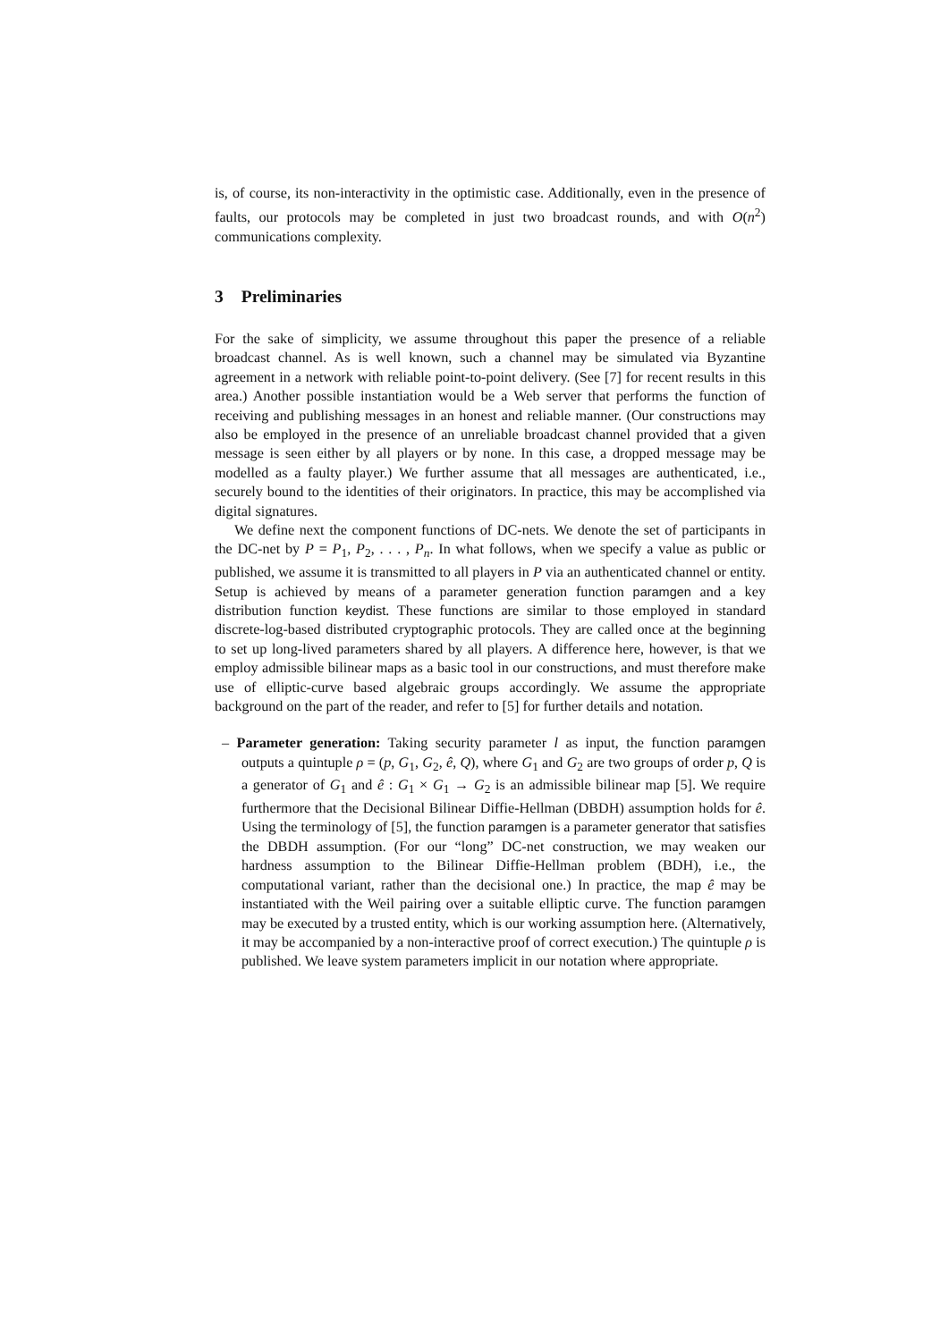is, of course, its non-interactivity in the optimistic case. Additionally, even in the presence of faults, our protocols may be completed in just two broadcast rounds, and with O(n<sup>2</sup>) communications complexity.
3 Preliminaries
For the sake of simplicity, we assume throughout this paper the presence of a reliable broadcast channel. As is well known, such a channel may be simulated via Byzantine agreement in a network with reliable point-to-point delivery. (See [7] for recent results in this area.) Another possible instantiation would be a Web server that performs the function of receiving and publishing messages in an honest and reliable manner. (Our constructions may also be employed in the presence of an unreliable broadcast channel provided that a given message is seen either by all players or by none. In this case, a dropped message may be modelled as a faulty player.) We further assume that all messages are authenticated, i.e., securely bound to the identities of their originators. In practice, this may be accomplished via digital signatures.
We define next the component functions of DC-nets. We denote the set of participants in the DC-net by P = P<sub>1</sub>, P<sub>2</sub>, . . . , P<sub>n</sub>. In what follows, when we specify a value as public or published, we assume it is transmitted to all players in P via an authenticated channel or entity. Setup is achieved by means of a parameter generation function paramgen and a key distribution function keydist. These functions are similar to those employed in standard discrete-log-based distributed cryptographic protocols. They are called once at the beginning to set up long-lived parameters shared by all players. A difference here, however, is that we employ admissible bilinear maps as a basic tool in our constructions, and must therefore make use of elliptic-curve based algebraic groups accordingly. We assume the appropriate background on the part of the reader, and refer to [5] for further details and notation.
– Parameter generation: Taking security parameter l as input, the function paramgen outputs a quintuple ρ = (p, G<sub>1</sub>, G<sub>2</sub>, ê, Q), where G<sub>1</sub> and G<sub>2</sub> are two groups of order p, Q is a generator of G<sub>1</sub> and ê : G<sub>1</sub> × G<sub>1</sub> → G<sub>2</sub> is an admissible bilinear map [5]. We require furthermore that the Decisional Bilinear Diffie-Hellman (DBDH) assumption holds for ê. Using the terminology of [5], the function paramgen is a parameter generator that satisfies the DBDH assumption. (For our “long” DC-net construction, we may weaken our hardness assumption to the Bilinear Diffie-Hellman problem (BDH), i.e., the computational variant, rather than the decisional one.) In practice, the map ê may be instantiated with the Weil pairing over a suitable elliptic curve. The function paramgen may be executed by a trusted entity, which is our working assumption here. (Alternatively, it may be accompanied by a non-interactive proof of correct execution.) The quintuple ρ is published. We leave system parameters implicit in our notation where appropriate.